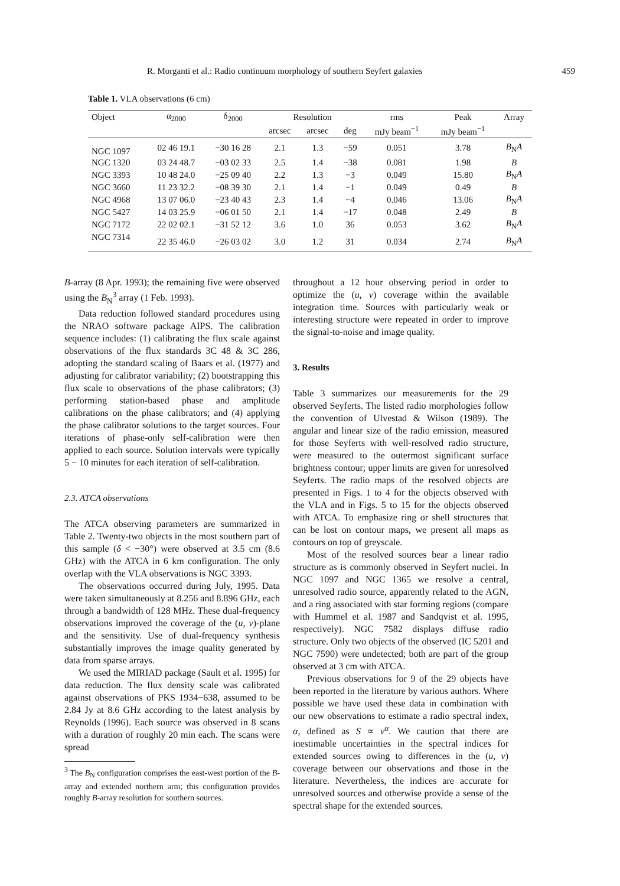R. Morganti et al.: Radio continuum morphology of southern Seyfert galaxies 459
Table 1. VLA observations (6 cm)
| Object | α<sub>2000</sub> | δ<sub>2000</sub> | Resolution | | | rms | Peak | Array |
| --- | --- | --- | --- | --- | --- | --- | --- | --- |
| | | | arcsec | arcsec | deg | mJy beam<sup>−1</sup> | mJy beam<sup>−1</sup> | |
| NGC 1097 | 02 46 19.1 | −30 16 28 | 2.1 | 1.3 | −59 | 0.051 | 3.78 | B<sub>N</sub> A |
| NGC 1320 | 03 24 48.7 | −03 02 33 | 2.5 | 1.4 | −38 | 0.081 | 1.98 | B |
| NGC 3393 | 10 48 24.0 | −25 09 40 | 2.2 | 1.3 | −3 | 0.049 | 15.80 | B<sub>N</sub> A |
| NGC 3660 | 11 23 32.2 | −08 39 30 | 2.1 | 1.4 | −1 | 0.049 | 0.49 | B |
| NGC 4968 | 13 07 06.0 | −23 40 43 | 2.3 | 1.4 | −4 | 0.046 | 13.06 | B<sub>N</sub> A |
| NGC 5427 | 14 03 25.9 | −06 01 50 | 2.1 | 1.4 | −17 | 0.048 | 2.49 | B |
| NGC 7172 | 22 02 02.1 | −31 52 12 | 3.6 | 1.0 | 36 | 0.053 | 3.62 | B<sub>N</sub> A |
| NGC 7314 | 22 35 46.0 | −26 03 02 | 3.0 | 1.2 | 31 | 0.034 | 2.74 | B<sub>N</sub> A |
B-array (8 Apr. 1993); the remaining five were observed using the B<sub>N</sub><sup>3</sup> array (1 Feb. 1993).
Data reduction followed standard procedures using the NRAO software package AIPS. The calibration sequence includes: (1) calibrating the flux scale against observations of the flux standards 3C 48 & 3C 286, adopting the standard scaling of Baars et al. (1977) and adjusting for calibrator variability; (2) bootstrapping this flux scale to observations of the phase calibrators; (3) performing station-based phase and amplitude calibrations on the phase calibrators; and (4) applying the phase calibrator solutions to the target sources. Four iterations of phase-only self-calibration were then applied to each source. Solution intervals were typically 5 − 10 minutes for each iteration of self-calibration.
2.3. ATCA observations
The ATCA observing parameters are summarized in Table 2. Twenty-two objects in the most southern part of this sample (δ < −30°) were observed at 3.5 cm (8.6 GHz) with the ATCA in 6 km configuration. The only overlap with the VLA observations is NGC 3393.
The observations occurred during July, 1995. Data were taken simultaneously at 8.256 and 8.896 GHz, each through a bandwidth of 128 MHz. These dual-frequency observations improved the coverage of the (u, v)-plane and the sensitivity. Use of dual-frequency synthesis substantially improves the image quality generated by data from sparse arrays.
We used the MIRIAD package (Sault et al. 1995) for data reduction. The flux density scale was calibrated against observations of PKS 1934−638, assumed to be 2.84 Jy at 8.6 GHz according to the latest analysis by Reynolds (1996). Each source was observed in 8 scans with a duration of roughly 20 min each. The scans were spread
<sup>3</sup> The B<sub>N</sub> configuration comprises the east-west portion of the B-array and extended northern arm; this configuration provides roughly B-array resolution for southern sources.
throughout a 12 hour observing period in order to optimize the (u, v) coverage within the available integration time. Sources with particularly weak or interesting structure were repeated in order to improve the signal-to-noise and image quality.
3. Results
Table 3 summarizes our measurements for the 29 observed Seyferts. The listed radio morphologies follow the convention of Ulvestad & Wilson (1989). The angular and linear size of the radio emission, measured for those Seyferts with well-resolved radio structure, were measured to the outermost significant surface brightness contour; upper limits are given for unresolved Seyferts. The radio maps of the resolved objects are presented in Figs. 1 to 4 for the objects observed with the VLA and in Figs. 5 to 15 for the objects observed with ATCA. To emphasize ring or shell structures that can be lost on contour maps, we present all maps as contours on top of greyscale.
Most of the resolved sources bear a linear radio structure as is commonly observed in Seyfert nuclei. In NGC 1097 and NGC 1365 we resolve a central, unresolved radio source, apparently related to the AGN, and a ring associated with star forming regions (compare with Hummel et al. 1987 and Sandqvist et al. 1995, respectively). NGC 7582 displays diffuse radio structure. Only two objects of the observed (IC 5201 and NGC 7590) were undetected; both are part of the group observed at 3 cm with ATCA.
Previous observations for 9 of the 29 objects have been reported in the literature by various authors. Where possible we have used these data in combination with our new observations to estimate a radio spectral index, α, defined as S ∝ ν<sup>α</sup>. We caution that there are inestimable uncertainties in the spectral indices for extended sources owing to differences in the (u, v) coverage between our observations and those in the literature. Nevertheless, the indices are accurate for unresolved sources and otherwise provide a sense of the spectral shape for the extended sources.